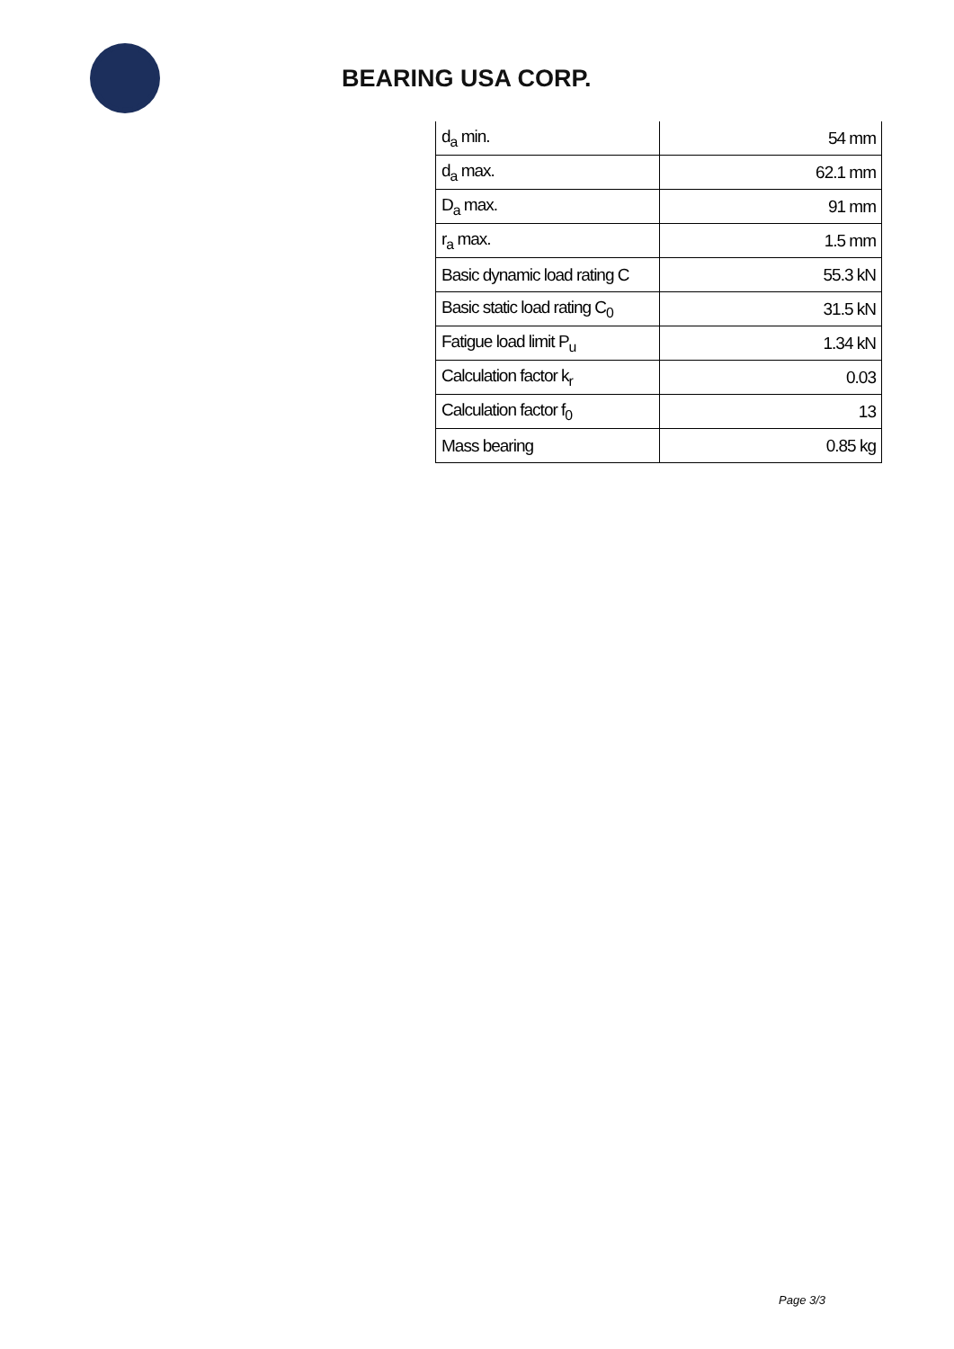BEARING USA CORP.
| d<sub>a</sub> min. | 54 mm |
| d<sub>a</sub> max. | 62.1 mm |
| D<sub>a</sub> max. | 91 mm |
| r<sub>a</sub> max. | 1.5 mm |
| Basic dynamic load rating C | 55.3 kN |
| Basic static load rating C<sub>0</sub> | 31.5 kN |
| Fatigue load limit P<sub>u</sub> | 1.34 kN |
| Calculation factor k<sub>r</sub> | 0.03 |
| Calculation factor f<sub>0</sub> | 13 |
| Mass bearing | 0.85 kg |
Page 3/3